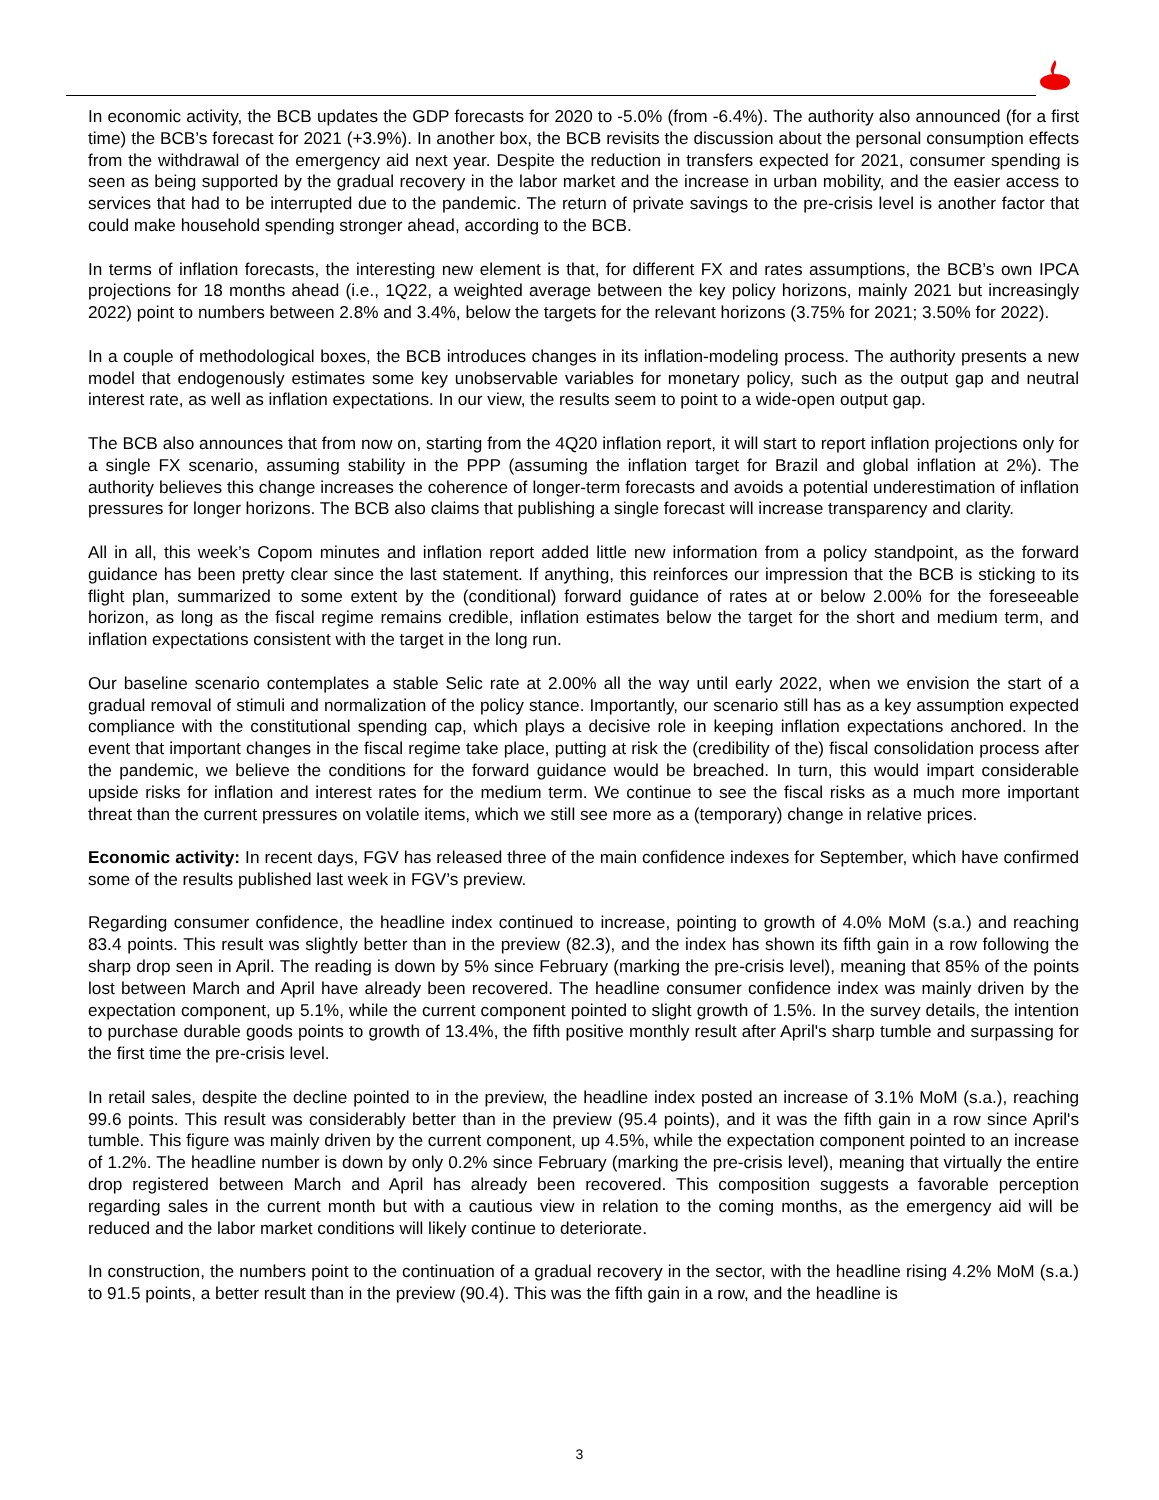In economic activity, the BCB updates the GDP forecasts for 2020 to -5.0% (from -6.4%). The authority also announced (for a first time) the BCB’s forecast for 2021 (+3.9%). In another box, the BCB revisits the discussion about the personal consumption effects from the withdrawal of the emergency aid next year. Despite the reduction in transfers expected for 2021, consumer spending is seen as being supported by the gradual recovery in the labor market and the increase in urban mobility, and the easier access to services that had to be interrupted due to the pandemic. The return of private savings to the pre-crisis level is another factor that could make household spending stronger ahead, according to the BCB.
In terms of inflation forecasts, the interesting new element is that, for different FX and rates assumptions, the BCB’s own IPCA projections for 18 months ahead (i.e., 1Q22, a weighted average between the key policy horizons, mainly 2021 but increasingly 2022) point to numbers between 2.8% and 3.4%, below the targets for the relevant horizons (3.75% for 2021; 3.50% for 2022).
In a couple of methodological boxes, the BCB introduces changes in its inflation-modeling process. The authority presents a new model that endogenously estimates some key unobservable variables for monetary policy, such as the output gap and neutral interest rate, as well as inflation expectations. In our view, the results seem to point to a wide-open output gap.
The BCB also announces that from now on, starting from the 4Q20 inflation report, it will start to report inflation projections only for a single FX scenario, assuming stability in the PPP (assuming the inflation target for Brazil and global inflation at 2%). The authority believes this change increases the coherence of longer-term forecasts and avoids a potential underestimation of inflation pressures for longer horizons. The BCB also claims that publishing a single forecast will increase transparency and clarity.
All in all, this week’s Copom minutes and inflation report added little new information from a policy standpoint, as the forward guidance has been pretty clear since the last statement. If anything, this reinforces our impression that the BCB is sticking to its flight plan, summarized to some extent by the (conditional) forward guidance of rates at or below 2.00% for the foreseeable horizon, as long as the fiscal regime remains credible, inflation estimates below the target for the short and medium term, and inflation expectations consistent with the target in the long run.
Our baseline scenario contemplates a stable Selic rate at 2.00% all the way until early 2022, when we envision the start of a gradual removal of stimuli and normalization of the policy stance. Importantly, our scenario still has as a key assumption expected compliance with the constitutional spending cap, which plays a decisive role in keeping inflation expectations anchored. In the event that important changes in the fiscal regime take place, putting at risk the (credibility of the) fiscal consolidation process after the pandemic, we believe the conditions for the forward guidance would be breached. In turn, this would impart considerable upside risks for inflation and interest rates for the medium term. We continue to see the fiscal risks as a much more important threat than the current pressures on volatile items, which we still see more as a (temporary) change in relative prices.
Economic activity: In recent days, FGV has released three of the main confidence indexes for September, which have confirmed some of the results published last week in FGV’s preview.
Regarding consumer confidence, the headline index continued to increase, pointing to growth of 4.0% MoM (s.a.) and reaching 83.4 points. This result was slightly better than in the preview (82.3), and the index has shown its fifth gain in a row following the sharp drop seen in April. The reading is down by 5% since February (marking the pre-crisis level), meaning that 85% of the points lost between March and April have already been recovered. The headline consumer confidence index was mainly driven by the expectation component, up 5.1%, while the current component pointed to slight growth of 1.5%. In the survey details, the intention to purchase durable goods points to growth of 13.4%, the fifth positive monthly result after April's sharp tumble and surpassing for the first time the pre-crisis level.
In retail sales, despite the decline pointed to in the preview, the headline index posted an increase of 3.1% MoM (s.a.), reaching 99.6 points. This result was considerably better than in the preview (95.4 points), and it was the fifth gain in a row since April's tumble. This figure was mainly driven by the current component, up 4.5%, while the expectation component pointed to an increase of 1.2%. The headline number is down by only 0.2% since February (marking the pre-crisis level), meaning that virtually the entire drop registered between March and April has already been recovered. This composition suggests a favorable perception regarding sales in the current month but with a cautious view in relation to the coming months, as the emergency aid will be reduced and the labor market conditions will likely continue to deteriorate.
In construction, the numbers point to the continuation of a gradual recovery in the sector, with the headline rising 4.2% MoM (s.a.) to 91.5 points, a better result than in the preview (90.4). This was the fifth gain in a row, and the headline is
3